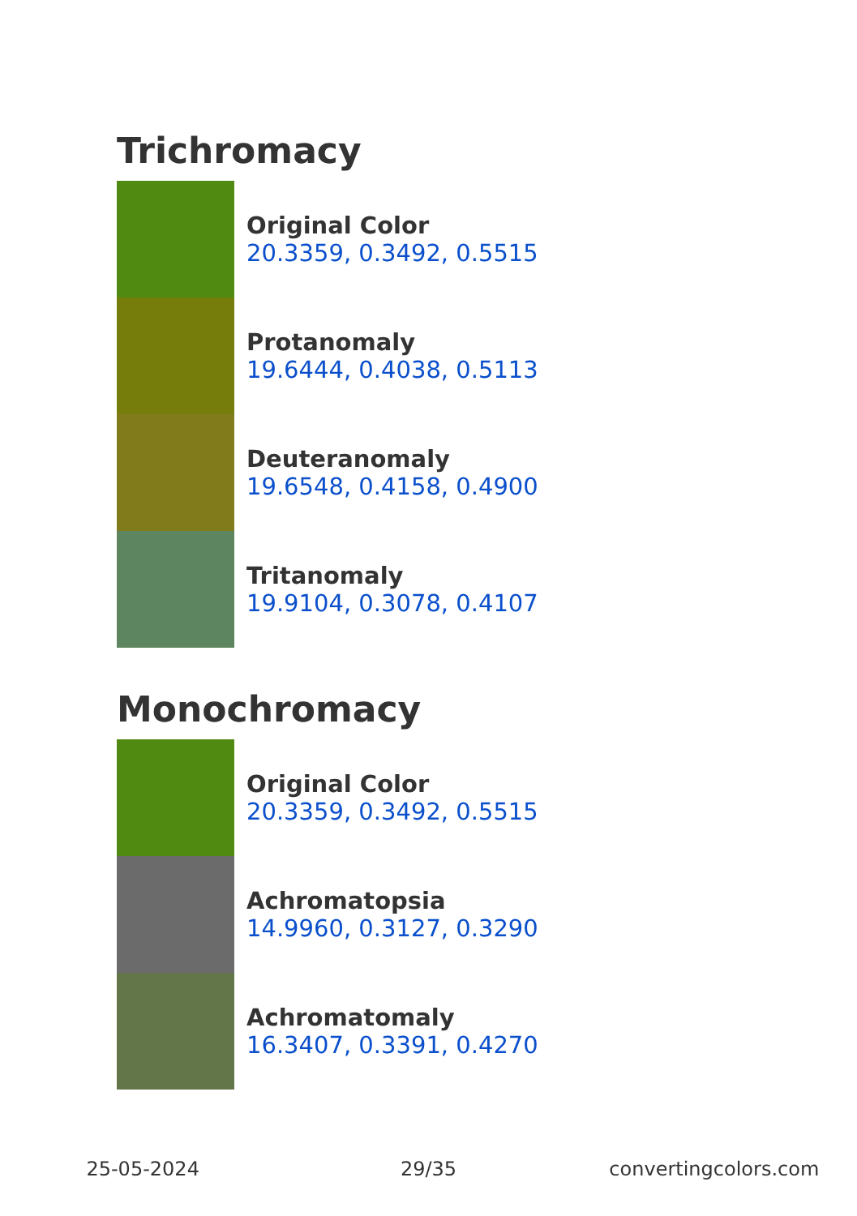Trichromacy
Original Color
20.3359, 0.3492, 0.5515
Protanomaly
19.6444, 0.4038, 0.5113
Deuteranomaly
19.6548, 0.4158, 0.4900
Tritanomaly
19.9104, 0.3078, 0.4107
Monochromacy
Original Color
20.3359, 0.3492, 0.5515
Achromatopsia
14.9960, 0.3127, 0.3290
Achromatomaly
16.3407, 0.3391, 0.4270
25-05-2024 29/35 convertingcolors.com